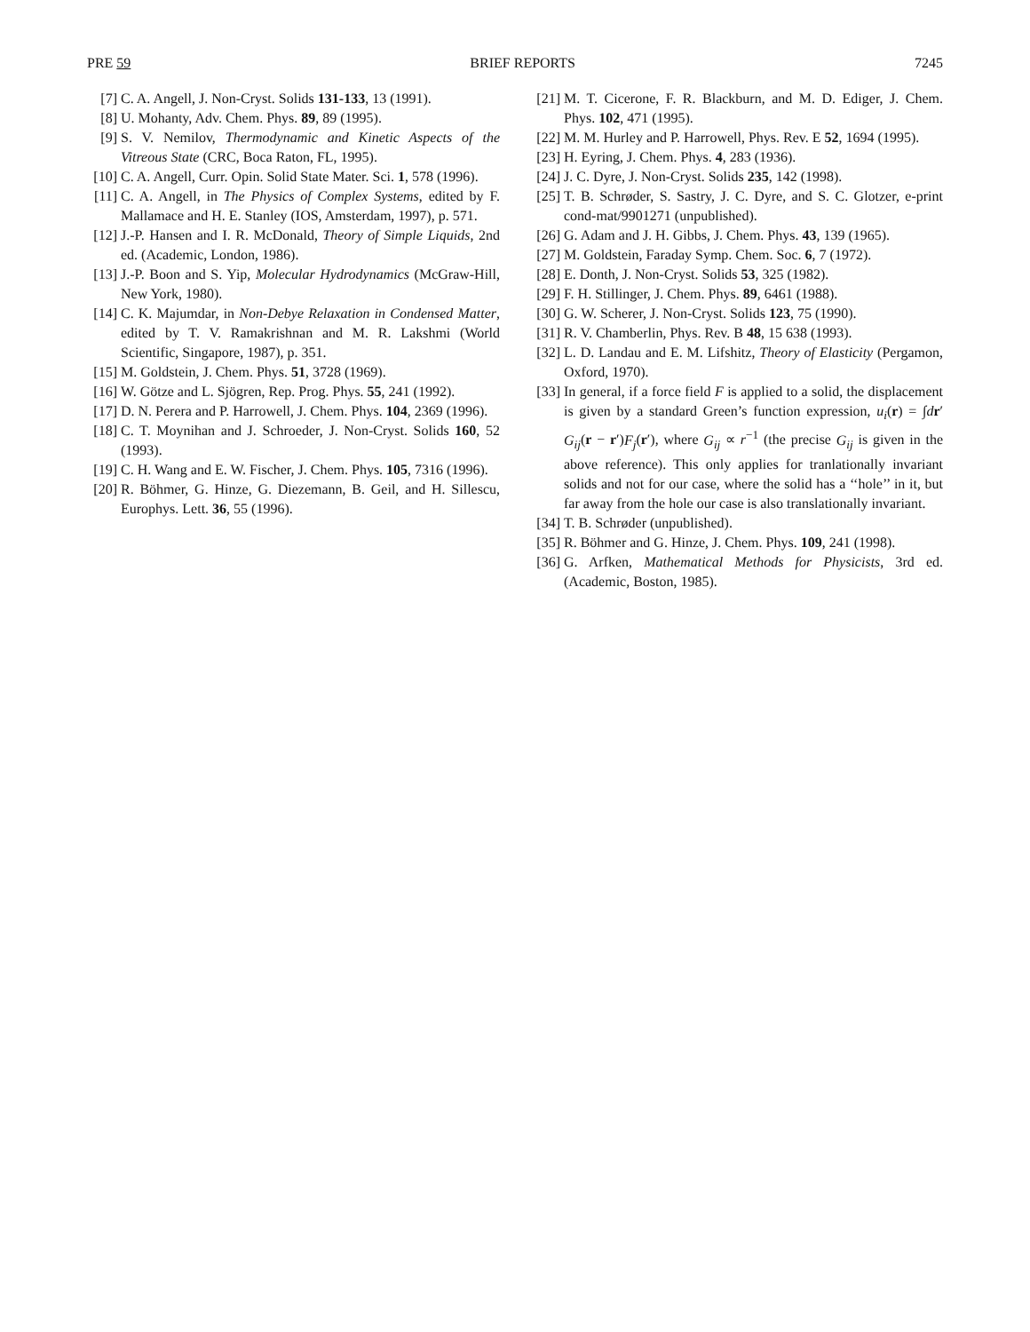PRE 59 BRIEF REPORTS 7245
[7] C. A. Angell, J. Non-Cryst. Solids 131-133, 13 (1991).
[8] U. Mohanty, Adv. Chem. Phys. 89, 89 (1995).
[9] S. V. Nemilov, Thermodynamic and Kinetic Aspects of the Vitreous State (CRC, Boca Raton, FL, 1995).
[10] C. A. Angell, Curr. Opin. Solid State Mater. Sci. 1, 578 (1996).
[11] C. A. Angell, in The Physics of Complex Systems, edited by F. Mallamace and H. E. Stanley (IOS, Amsterdam, 1997), p. 571.
[12] J.-P. Hansen and I. R. McDonald, Theory of Simple Liquids, 2nd ed. (Academic, London, 1986).
[13] J.-P. Boon and S. Yip, Molecular Hydrodynamics (McGraw-Hill, New York, 1980).
[14] C. K. Majumdar, in Non-Debye Relaxation in Condensed Matter, edited by T. V. Ramakrishnan and M. R. Lakshmi (World Scientific, Singapore, 1987), p. 351.
[15] M. Goldstein, J. Chem. Phys. 51, 3728 (1969).
[16] W. Götze and L. Sjögren, Rep. Prog. Phys. 55, 241 (1992).
[17] D. N. Perera and P. Harrowell, J. Chem. Phys. 104, 2369 (1996).
[18] C. T. Moynihan and J. Schroeder, J. Non-Cryst. Solids 160, 52 (1993).
[19] C. H. Wang and E. W. Fischer, J. Chem. Phys. 105, 7316 (1996).
[20] R. Böhmer, G. Hinze, G. Diezemann, B. Geil, and H. Sillescu, Europhys. Lett. 36, 55 (1996).
[21] M. T. Cicerone, F. R. Blackburn, and M. D. Ediger, J. Chem. Phys. 102, 471 (1995).
[22] M. M. Hurley and P. Harrowell, Phys. Rev. E 52, 1694 (1995).
[23] H. Eyring, J. Chem. Phys. 4, 283 (1936).
[24] J. C. Dyre, J. Non-Cryst. Solids 235, 142 (1998).
[25] T. B. Schrøder, S. Sastry, J. C. Dyre, and S. C. Glotzer, e-print cond-mat/9901271 (unpublished).
[26] G. Adam and J. H. Gibbs, J. Chem. Phys. 43, 139 (1965).
[27] M. Goldstein, Faraday Symp. Chem. Soc. 6, 7 (1972).
[28] E. Donth, J. Non-Cryst. Solids 53, 325 (1982).
[29] F. H. Stillinger, J. Chem. Phys. 89, 6461 (1988).
[30] G. W. Scherer, J. Non-Cryst. Solids 123, 75 (1990).
[31] R. V. Chamberlin, Phys. Rev. B 48, 15 638 (1993).
[32] L. D. Landau and E. M. Lifshitz, Theory of Elasticity (Pergamon, Oxford, 1970).
[33] In general, if a force field F is applied to a solid, the displacement is given by a standard Green’s function expression, u<sub>i</sub>(r) = ∫dr′ G<sub>ij</sub>(r − r′)F<sub>j</sub>(r′), where G<sub>ij</sub> ∝ r<sup>−1</sup> (the precise G<sub>ij</sub> is given in the above reference). This only applies for tranlationally invariant solids and not for our case, where the solid has a ‘‘hole’’ in it, but far away from the hole our case is also translationally invariant.
[34] T. B. Schrøder (unpublished).
[35] R. Böhmer and G. Hinze, J. Chem. Phys. 109, 241 (1998).
[36] G. Arfken, Mathematical Methods for Physicists, 3rd ed. (Academic, Boston, 1985).